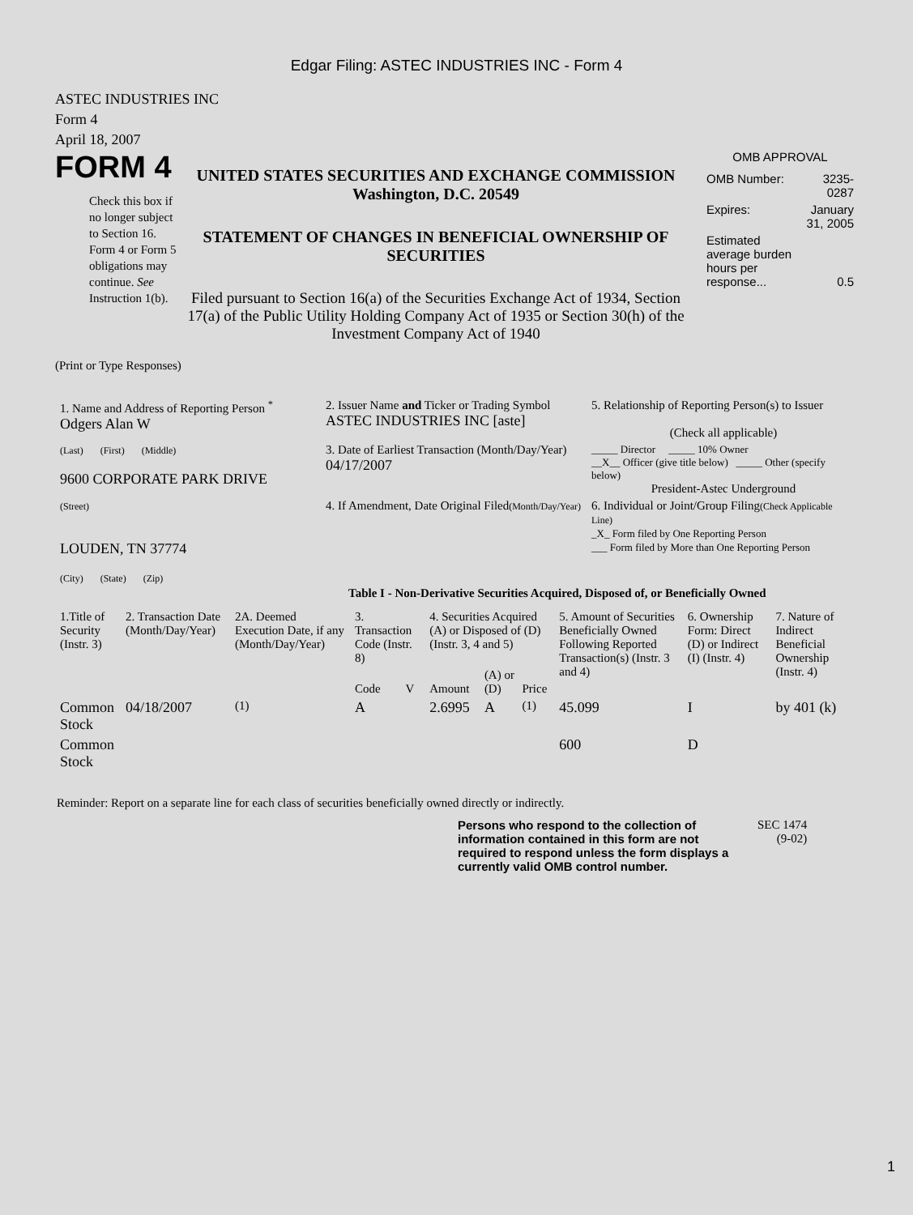Edgar Filing: ASTEC INDUSTRIES INC - Form 4
ASTEC INDUSTRIES INC
Form 4
April 18, 2007
FORM 4
Check this box if no longer subject to Section 16. Form 4 or Form 5 obligations may continue. See Instruction 1(b).
UNITED STATES SECURITIES AND EXCHANGE COMMISSION
Washington, D.C. 20549
STATEMENT OF CHANGES IN BENEFICIAL OWNERSHIP OF SECURITIES
Filed pursuant to Section 16(a) of the Securities Exchange Act of 1934, Section 17(a) of the Public Utility Holding Company Act of 1935 or Section 30(h) of the Investment Company Act of 1940
OMB APPROVAL
| OMB Number: | 3235-0287 |
| Expires: | January 31, 2005 |
| Estimated average burden hours per response... | 0.5 |
(Print or Type Responses)
| 1. Name and Address of Reporting Person <sup>*</sup> Odgers Alan W | 2. Issuer Name and Ticker or Trading Symbol ASTEC INDUSTRIES INC [aste] | 5. Relationship of Reporting Person(s) to Issuer (Check all applicable) |
| (Last) (First) (Middle) 9600 CORPORATE PARK DRIVE | 3. Date of Earliest Transaction (Month/Day/Year) 04/17/2007 | _____ Director _____ 10% Owner __X__ Officer (give title below) _____ Other (specify below) President-Astec Underground |
| (Street) LOUDEN, TN 37774 (City) (State) (Zip) | 4. If Amendment, Date Original Filed (Month/Day/Year) | 6. Individual or Joint/Group Filing (Check Applicable Line) _X_ Form filed by One Reporting Person ___ Form filed by More than One Reporting Person |
Table I - Non-Derivative Securities Acquired, Disposed of, or Beneficially Owned
| 1.Title of Security (Instr. 3) | 2. Transaction Date (Month/Day/Year) | 2A. Deemed Execution Date, if any (Month/Day/Year) | 3. Transaction Code (Instr. 8) | | 4. Securities Acquired (A) or Disposed of (D) (Instr. 3, 4 and 5) | | | 5. Amount of Securities Beneficially Owned Following Reported Transaction(s) (Instr. 3 and 4) | 6. Ownership Form: Direct (D) or Indirect (I) (Instr. 4) | 7. Nature of Indirect Beneficial Ownership (Instr. 4) |
| --- | --- | --- | --- | --- | --- | --- | --- | --- | --- | --- |
| | | | Code | V | Amount | (A) or (D) | Price | | | |
| Common Stock | 04/18/2007 | <sup>(1)</sup> | A | | 2.6995 | A | <sup>(1)</sup> | 45.099 | I | by 401 (k) |
| Common Stock | | | | | | | | 600 | D | |
Reminder: Report on a separate line for each class of securities beneficially owned directly or indirectly.
Persons who respond to the collection of information contained in this form are not required to respond unless the form displays a currently valid OMB control number.
SEC 1474
(9-02)
1